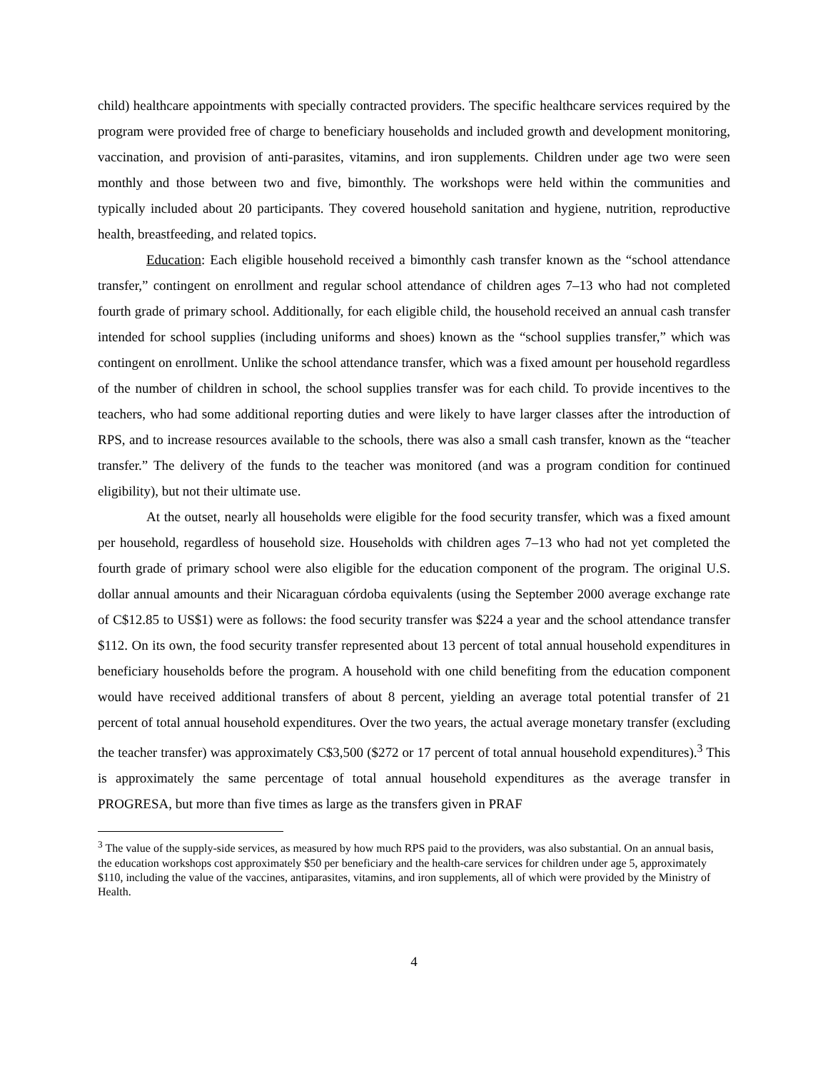child) healthcare appointments with specially contracted providers. The specific healthcare services required by the program were provided free of charge to beneficiary households and included growth and development monitoring, vaccination, and provision of anti-parasites, vitamins, and iron supplements. Children under age two were seen monthly and those between two and five, bimonthly. The workshops were held within the communities and typically included about 20 participants. They covered household sanitation and hygiene, nutrition, reproductive health, breastfeeding, and related topics.
Education: Each eligible household received a bimonthly cash transfer known as the “school attendance transfer,” contingent on enrollment and regular school attendance of children ages 7–13 who had not completed fourth grade of primary school. Additionally, for each eligible child, the household received an annual cash transfer intended for school supplies (including uniforms and shoes) known as the “school supplies transfer,” which was contingent on enrollment. Unlike the school attendance transfer, which was a fixed amount per household regardless of the number of children in school, the school supplies transfer was for each child. To provide incentives to the teachers, who had some additional reporting duties and were likely to have larger classes after the introduction of RPS, and to increase resources available to the schools, there was also a small cash transfer, known as the “teacher transfer.” The delivery of the funds to the teacher was monitored (and was a program condition for continued eligibility), but not their ultimate use.
At the outset, nearly all households were eligible for the food security transfer, which was a fixed amount per household, regardless of household size. Households with children ages 7–13 who had not yet completed the fourth grade of primary school were also eligible for the education component of the program. The original U.S. dollar annual amounts and their Nicaraguan córdoba equivalents (using the September 2000 average exchange rate of C$12.85 to US$1) were as follows: the food security transfer was $224 a year and the school attendance transfer $112. On its own, the food security transfer represented about 13 percent of total annual household expenditures in beneficiary households before the program. A household with one child benefiting from the education component would have received additional transfers of about 8 percent, yielding an average total potential transfer of 21 percent of total annual household expenditures. Over the two years, the actual average monetary transfer (excluding the teacher transfer) was approximately C$3,500 ($272 or 17 percent of total annual household expenditures).<sup>3</sup> This is approximately the same percentage of total annual household expenditures as the average transfer in PROGRESA, but more than five times as large as the transfers given in PRAF
<sup>3</sup> The value of the supply-side services, as measured by how much RPS paid to the providers, was also substantial. On an annual basis, the education workshops cost approximately $50 per beneficiary and the health-care services for children under age 5, approximately $110, including the value of the vaccines, antiparasites, vitamins, and iron supplements, all of which were provided by the Ministry of Health.
4